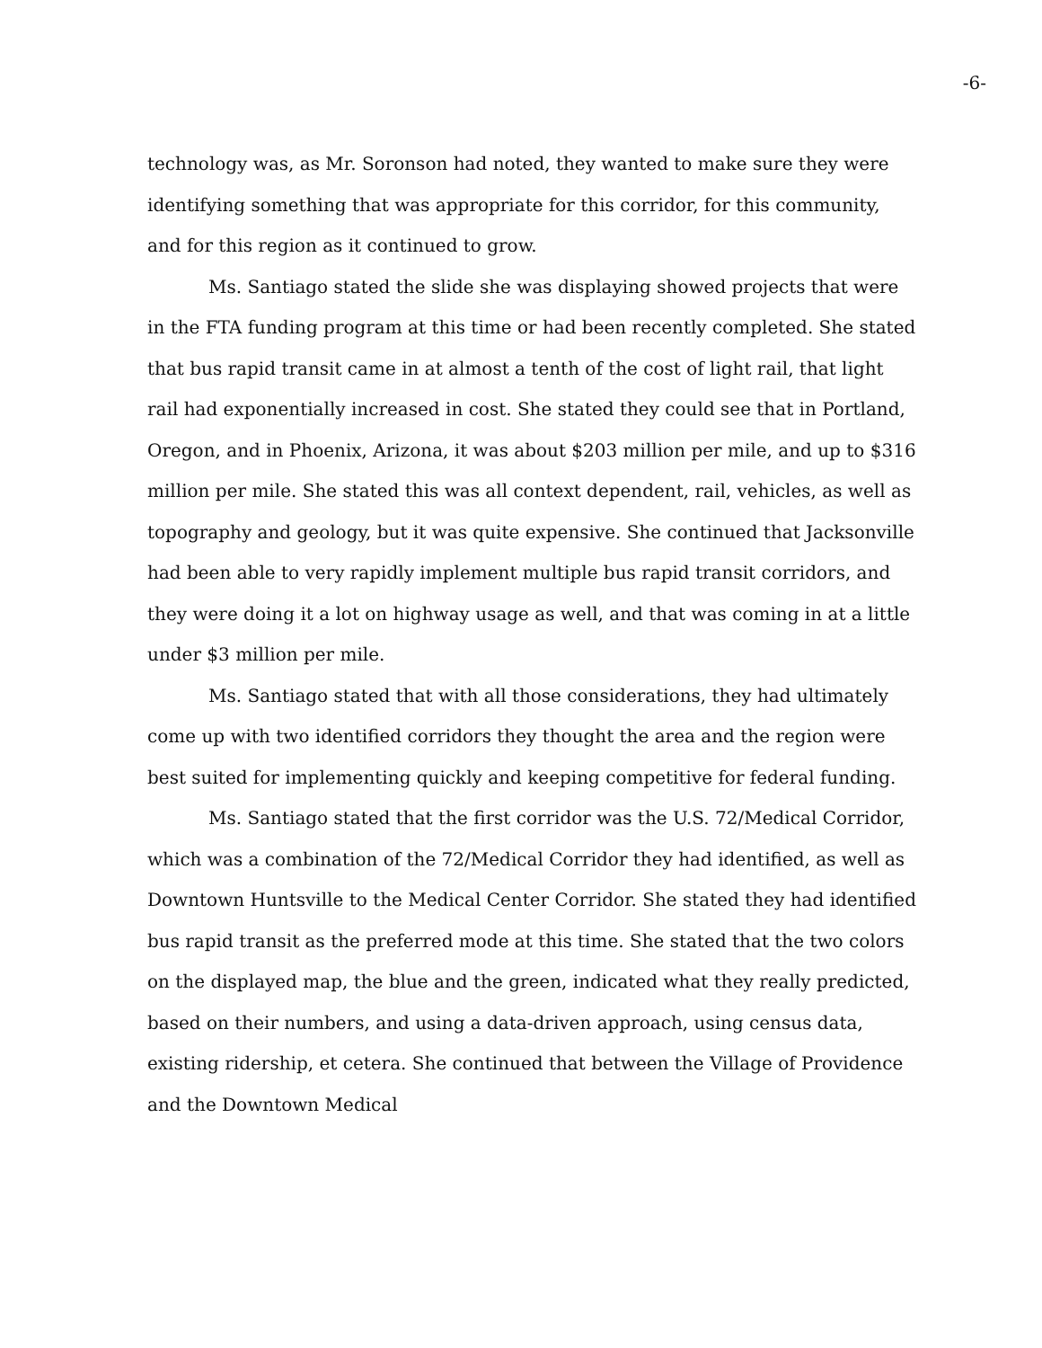-6-
technology was, as Mr. Soronson had noted, they wanted to make sure they were identifying something that was appropriate for this corridor, for this community, and for this region as it continued to grow.
Ms. Santiago stated the slide she was displaying showed projects that were in the FTA funding program at this time or had been recently completed. She stated that bus rapid transit came in at almost a tenth of the cost of light rail, that light rail had exponentially increased in cost. She stated they could see that in Portland, Oregon, and in Phoenix, Arizona, it was about $203 million per mile, and up to $316 million per mile. She stated this was all context dependent, rail, vehicles, as well as topography and geology, but it was quite expensive. She continued that Jacksonville had been able to very rapidly implement multiple bus rapid transit corridors, and they were doing it a lot on highway usage as well, and that was coming in at a little under $3 million per mile.
Ms. Santiago stated that with all those considerations, they had ultimately come up with two identified corridors they thought the area and the region were best suited for implementing quickly and keeping competitive for federal funding.
Ms. Santiago stated that the first corridor was the U.S. 72/Medical Corridor, which was a combination of the 72/Medical Corridor they had identified, as well as Downtown Huntsville to the Medical Center Corridor. She stated they had identified bus rapid transit as the preferred mode at this time. She stated that the two colors on the displayed map, the blue and the green, indicated what they really predicted, based on their numbers, and using a data-driven approach, using census data, existing ridership, et cetera. She continued that between the Village of Providence and the Downtown Medical